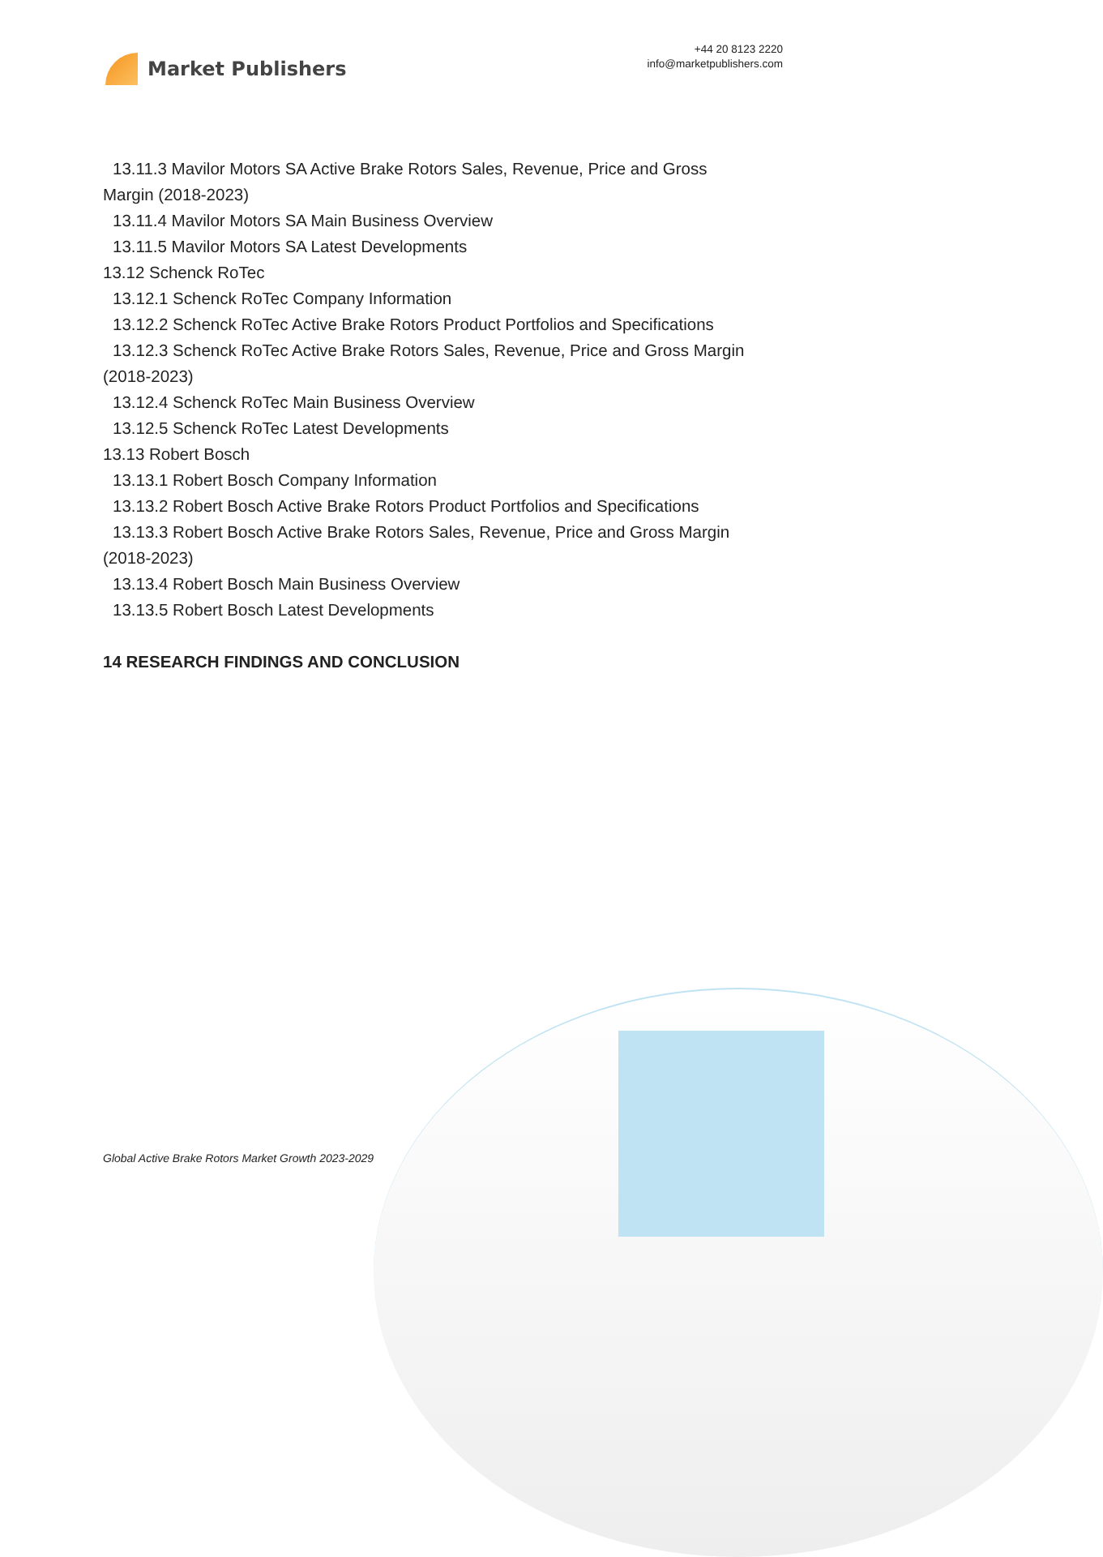Market Publishers
+44 20 8123 2220
info@marketpublishers.com
13.11.3 Mavilor Motors SA Active Brake Rotors Sales, Revenue, Price and Gross
Margin (2018-2023)
13.11.4 Mavilor Motors SA Main Business Overview
13.11.5 Mavilor Motors SA Latest Developments
13.12 Schenck RoTec
13.12.1 Schenck RoTec Company Information
13.12.2 Schenck RoTec Active Brake Rotors Product Portfolios and Specifications
13.12.3 Schenck RoTec Active Brake Rotors Sales, Revenue, Price and Gross Margin
(2018-2023)
13.12.4 Schenck RoTec Main Business Overview
13.12.5 Schenck RoTec Latest Developments
13.13 Robert Bosch
13.13.1 Robert Bosch Company Information
13.13.2 Robert Bosch Active Brake Rotors Product Portfolios and Specifications
13.13.3 Robert Bosch Active Brake Rotors Sales, Revenue, Price and Gross Margin
(2018-2023)
13.13.4 Robert Bosch Main Business Overview
13.13.5 Robert Bosch Latest Developments
14 RESEARCH FINDINGS AND CONCLUSION
Global Active Brake Rotors Market Growth 2023-2029